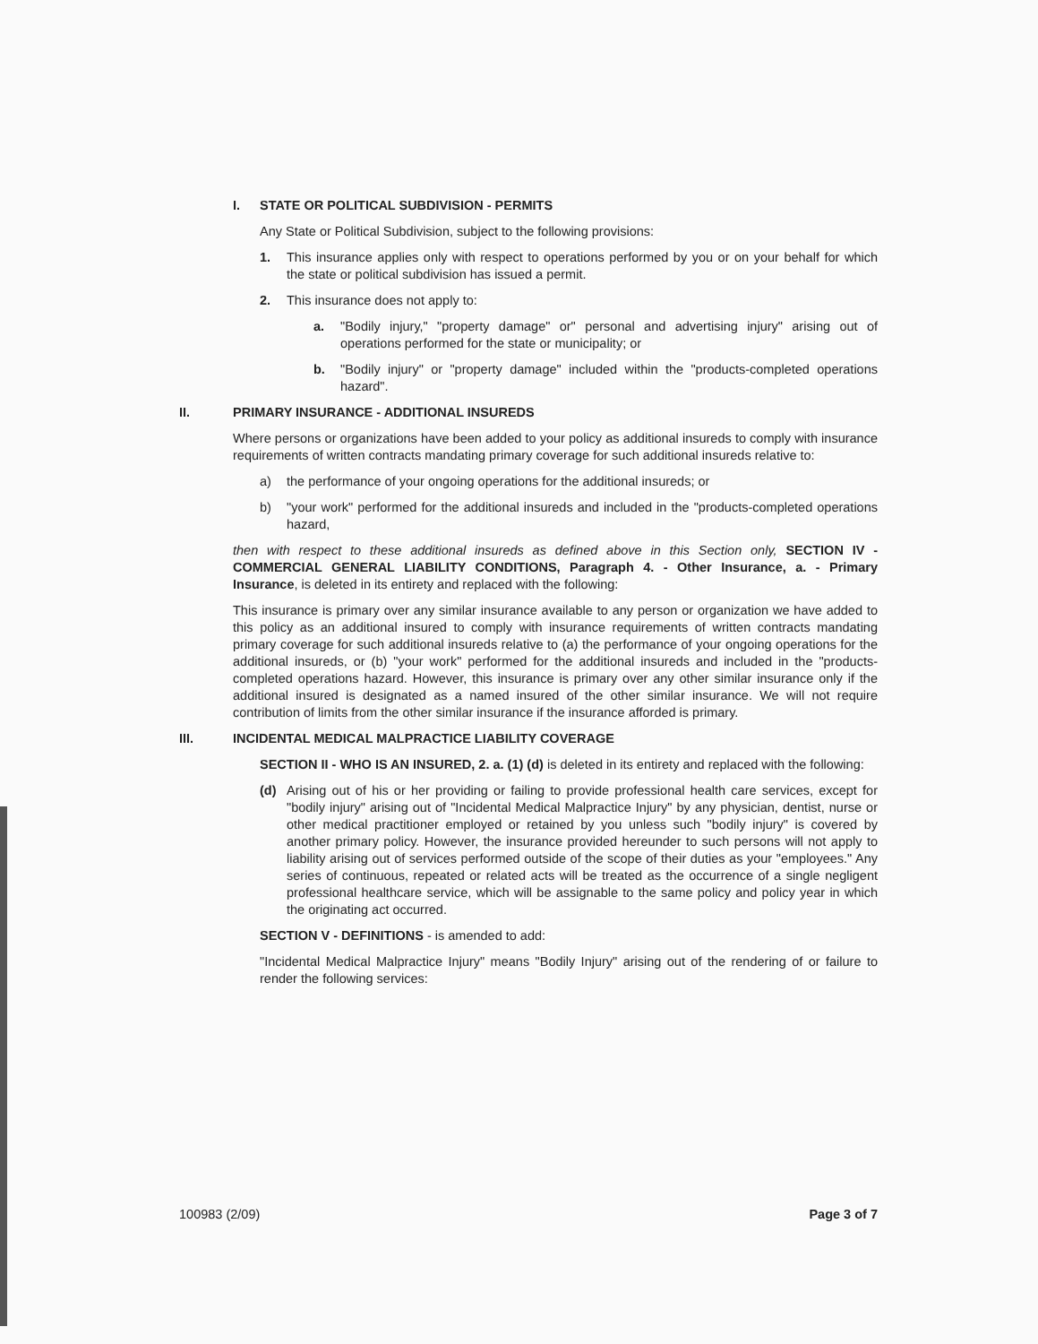I. STATE OR POLITICAL SUBDIVISION - PERMITS
Any State or Political Subdivision, subject to the following provisions:
1. This insurance applies only with respect to operations performed by you or on your behalf for which the state or political subdivision has issued a permit.
2. This insurance does not apply to:
a. "Bodily injury," "property damage" or" personal and advertising injury" arising out of operations performed for the state or municipality; or
b. "Bodily injury" or "property damage" included within the "products-completed operations hazard".
II. PRIMARY INSURANCE - ADDITIONAL INSUREDS
Where persons or organizations have been added to your policy as additional insureds to comply with insurance requirements of written contracts mandating primary coverage for such additional insureds relative to:
a) the performance of your ongoing operations for the additional insureds; or
b) "your work" performed for the additional insureds and included in the "products-completed operations hazard,
then with respect to these additional insureds as defined above in this Section only, SECTION IV - COMMERCIAL GENERAL LIABILITY CONDITIONS, Paragraph 4. - Other Insurance, a. - Primary Insurance, is deleted in its entirety and replaced with the following:
This insurance is primary over any similar insurance available to any person or organization we have added to this policy as an additional insured to comply with insurance requirements of written contracts mandating primary coverage for such additional insureds relative to (a) the performance of your ongoing operations for the additional insureds, or (b) "your work" performed for the additional insureds and included in the "products-completed operations hazard. However, this insurance is primary over any other similar insurance only if the additional insured is designated as a named insured of the other similar insurance. We will not require contribution of limits from the other similar insurance if the insurance afforded is primary.
III. INCIDENTAL MEDICAL MALPRACTICE LIABILITY COVERAGE
SECTION II - WHO IS AN INSURED, 2. a. (1) (d) is deleted in its entirety and replaced with the following:
(d) Arising out of his or her providing or failing to provide professional health care services, except for "bodily injury" arising out of "Incidental Medical Malpractice Injury" by any physician, dentist, nurse or other medical practitioner employed or retained by you unless such "bodily injury" is covered by another primary policy. However, the insurance provided hereunder to such persons will not apply to liability arising out of services performed outside of the scope of their duties as your "employees." Any series of continuous, repeated or related acts will be treated as the occurrence of a single negligent professional healthcare service, which will be assignable to the same policy and policy year in which the originating act occurred.
SECTION V - DEFINITIONS - is amended to add:
"Incidental Medical Malpractice Injury" means "Bodily Injury" arising out of the rendering of or failure to render the following services:
100983 (2/09) Page 3 of 7